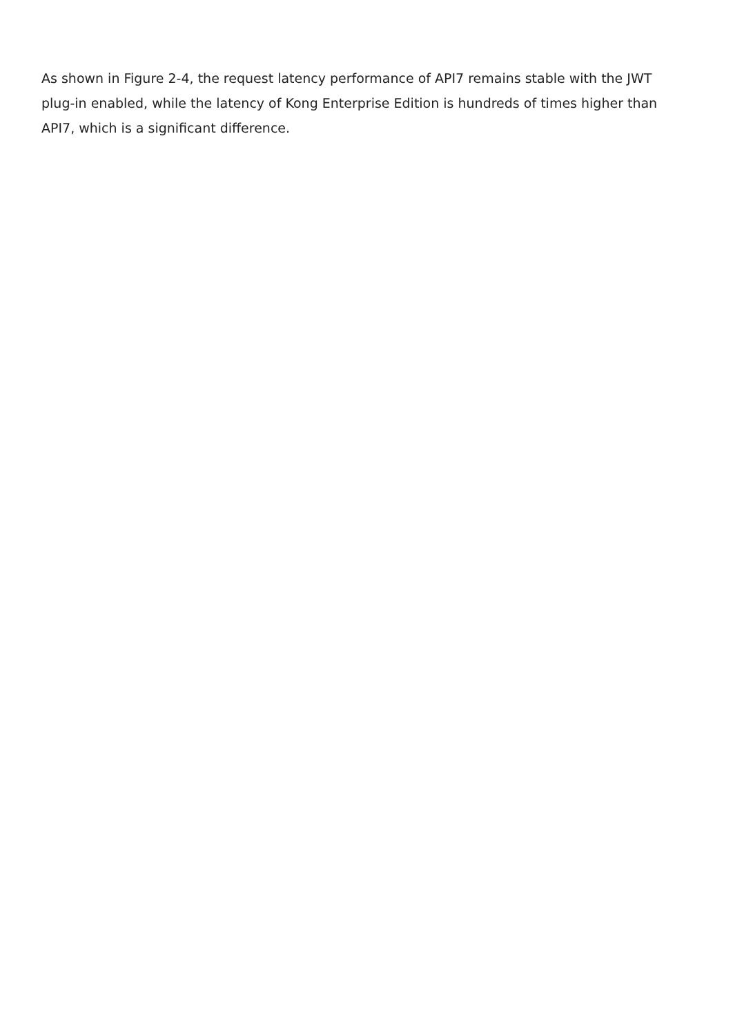As shown in Figure 2-4, the request latency performance of API7 remains stable with the JWT plug-in enabled, while the latency of Kong Enterprise Edition is hundreds of times higher than API7, which is a significant difference.